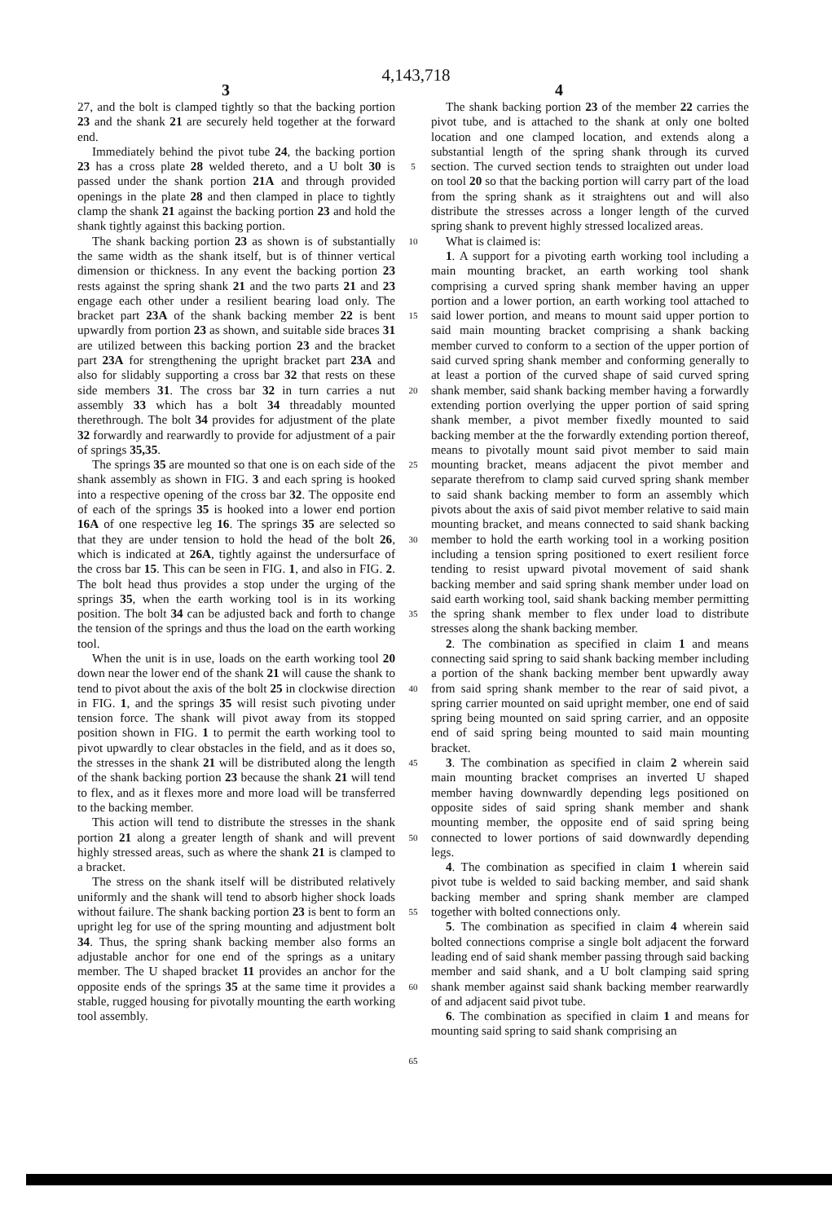4,143,718
3 4
27, and the bolt is clamped tightly so that the backing portion 23 and the shank 21 are securely held together at the forward end.
Immediately behind the pivot tube 24, the backing portion 23 has a cross plate 28 welded thereto, and a U bolt 30 is passed under the shank portion 21A and through provided openings in the plate 28 and then clamped in place to tightly clamp the shank 21 against the backing portion 23 and hold the shank tightly against this backing portion.
The shank backing portion 23 as shown is of substantially the same width as the shank itself, but is of thinner vertical dimension or thickness. In any event the backing portion 23 rests against the spring shank 21 and the two parts 21 and 23 engage each other under a resilient bearing load only. The bracket part 23A of the shank backing member 22 is bent upwardly from portion 23 as shown, and suitable side braces 31 are utilized between this backing portion 23 and the bracket part 23A for strengthening the upright bracket part 23A and also for slidably supporting a cross bar 32 that rests on these side members 31. The cross bar 32 in turn carries a nut assembly 33 which has a bolt 34 threadably mounted therethrough. The bolt 34 provides for adjustment of the plate 32 forwardly and rearwardly to provide for adjustment of a pair of springs 35,35.
The springs 35 are mounted so that one is on each side of the shank assembly as shown in FIG. 3 and each spring is hooked into a respective opening of the cross bar 32. The opposite end of each of the springs 35 is hooked into a lower end portion 16A of one respective leg 16. The springs 35 are selected so that they are under tension to hold the head of the bolt 26, which is indicated at 26A, tightly against the undersurface of the cross bar 15. This can be seen in FIG. 1, and also in FIG. 2. The bolt head thus provides a stop under the urging of the springs 35, when the earth working tool is in its working position. The bolt 34 can be adjusted back and forth to change the tension of the springs and thus the load on the earth working tool.
When the unit is in use, loads on the earth working tool 20 down near the lower end of the shank 21 will cause the shank to tend to pivot about the axis of the bolt 25 in clockwise direction in FIG. 1, and the springs 35 will resist such pivoting under tension force. The shank will pivot away from its stopped position shown in FIG. 1 to permit the earth working tool to pivot upwardly to clear obstacles in the field, and as it does so, the stresses in the shank 21 will be distributed along the length of the shank backing portion 23 because the shank 21 will tend to flex, and as it flexes more and more load will be transferred to the backing member.
This action will tend to distribute the stresses in the shank portion 21 along a greater length of shank and will prevent highly stressed areas, such as where the shank 21 is clamped to a bracket.
The stress on the shank itself will be distributed relatively uniformly and the shank will tend to absorb higher shock loads without failure. The shank backing portion 23 is bent to form an upright leg for use of the spring mounting and adjustment bolt 34. Thus, the spring shank backing member also forms an adjustable anchor for one end of the springs as a unitary member. The U shaped bracket 11 provides an anchor for the opposite ends of the springs 35 at the same time it provides a stable, rugged housing for pivotally mounting the earth working tool assembly.
5
10
15
20
25
30
35
40
45
50
55
60
65
The shank backing portion 23 of the member 22 carries the pivot tube, and is attached to the shank at only one bolted location and one clamped location, and extends along a substantial length of the spring shank through its curved section. The curved section tends to straighten out under load on tool 20 so that the backing portion will carry part of the load from the spring shank as it straightens out and will also distribute the stresses across a longer length of the curved spring shank to prevent highly stressed localized areas.
What is claimed is:
1. A support for a pivoting earth working tool including a main mounting bracket, an earth working tool shank comprising a curved spring shank member having an upper portion and a lower portion, an earth working tool attached to said lower portion, and means to mount said upper portion to said main mounting bracket comprising a shank backing member curved to conform to a section of the upper portion of said curved spring shank member and conforming generally to at least a portion of the curved shape of said curved spring shank member, said shank backing member having a forwardly extending portion overlying the upper portion of said spring shank member, a pivot member fixedly mounted to said backing member at the the forwardly extending portion thereof, means to pivotally mount said pivot member to said main mounting bracket, means adjacent the pivot member and separate therefrom to clamp said curved spring shank member to said shank backing member to form an assembly which pivots about the axis of said pivot member relative to said main mounting bracket, and means connected to said shank backing member to hold the earth working tool in a working position including a tension spring positioned to exert resilient force tending to resist upward pivotal movement of said shank backing member and said spring shank member under load on said earth working tool, said shank backing member permitting the spring shank member to flex under load to distribute stresses along the shank backing member.
2. The combination as specified in claim 1 and means connecting said spring to said shank backing member including a portion of the shank backing member bent upwardly away from said spring shank member to the rear of said pivot, a spring carrier mounted on said upright member, one end of said spring being mounted on said spring carrier, and an opposite end of said spring being mounted to said main mounting bracket.
3. The combination as specified in claim 2 wherein said main mounting bracket comprises an inverted U shaped member having downwardly depending legs positioned on opposite sides of said spring shank member and shank mounting member, the opposite end of said spring being connected to lower portions of said downwardly depending legs.
4. The combination as specified in claim 1 wherein said pivot tube is welded to said backing member, and said shank backing member and spring shank member are clamped together with bolted connections only.
5. The combination as specified in claim 4 wherein said bolted connections comprise a single bolt adjacent the forward leading end of said shank member passing through said backing member and said shank, and a U bolt clamping said spring shank member against said shank backing member rearwardly of and adjacent said pivot tube.
6. The combination as specified in claim 1 and means for mounting said spring to said shank comprising an